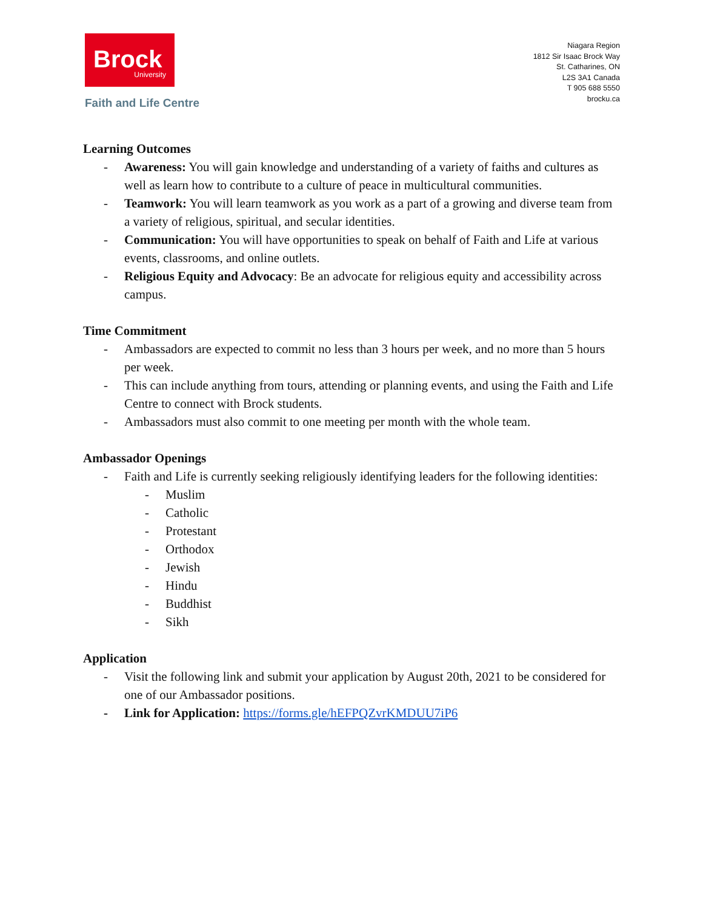Brock
University
Faith and Life Centre
Niagara Region
1812 Sir Isaac Brock Way
St. Catharines, ON
L2S 3A1 Canada
T 905 688 5550
brocku.ca
Learning Outcomes
- Awareness: You will gain knowledge and understanding of a variety of faiths and cultures as well as learn how to contribute to a culture of peace in multicultural communities.
- Teamwork: You will learn teamwork as you work as a part of a growing and diverse team from a variety of religious, spiritual, and secular identities.
- Communication: You will have opportunities to speak on behalf of Faith and Life at various events, classrooms, and online outlets.
- Religious Equity and Advocacy: Be an advocate for religious equity and accessibility across campus.
Time Commitment
- Ambassadors are expected to commit no less than 3 hours per week, and no more than 5 hours per week.
- This can include anything from tours, attending or planning events, and using the Faith and Life Centre to connect with Brock students.
- Ambassadors must also commit to one meeting per month with the whole team.
Ambassador Openings
- Faith and Life is currently seeking religiously identifying leaders for the following identities:
- Muslim
- Catholic
- Protestant
- Orthodox
- Jewish
- Hindu
- Buddhist
- Sikh
Application
- Visit the following link and submit your application by August 20th, 2021 to be considered for one of our Ambassador positions.
- Link for Application: https://forms.gle/hEFPQZvrKMDUU7iP6